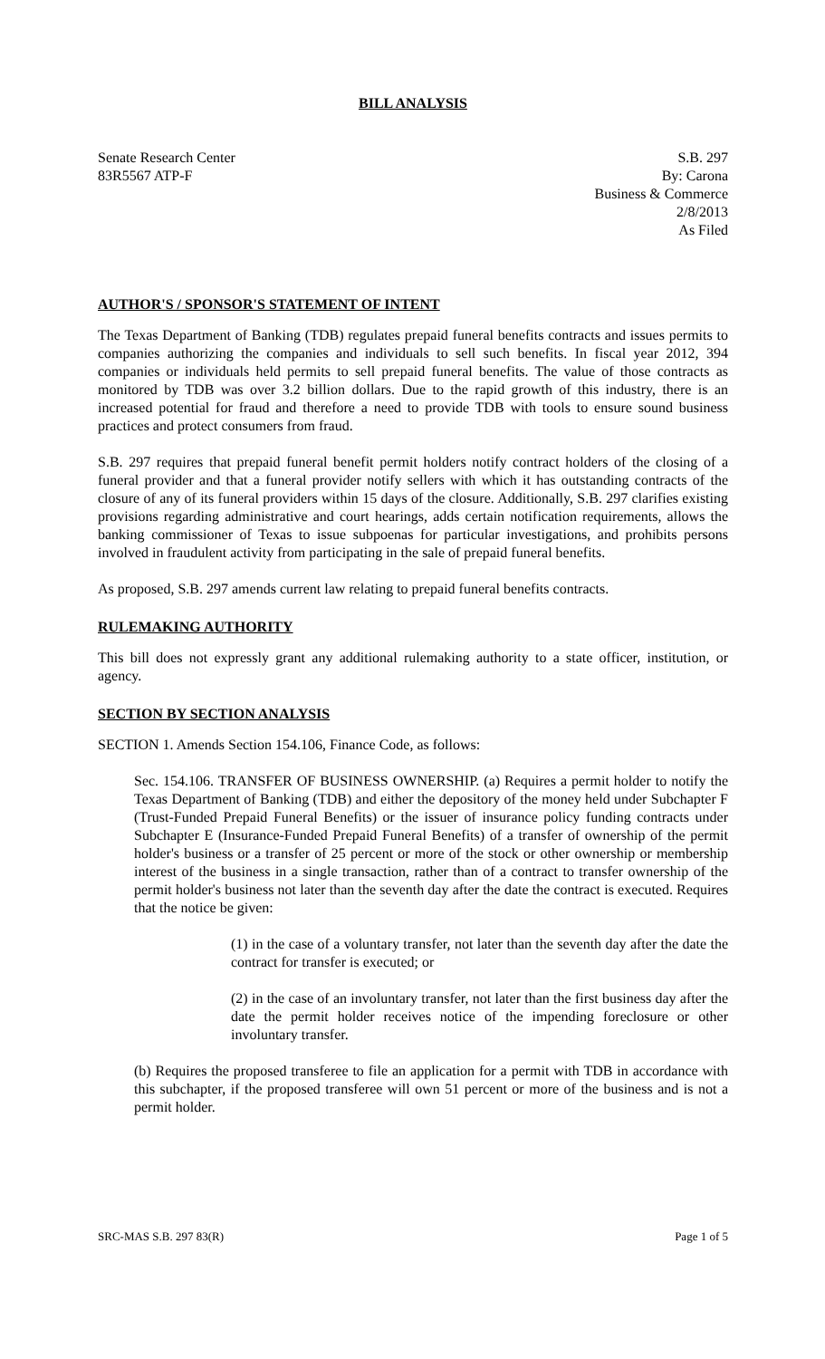BILL ANALYSIS
Senate Research Center
83R5567 ATP-F
S.B. 297
By: Carona
Business & Commerce
2/8/2013
As Filed
AUTHOR'S / SPONSOR'S STATEMENT OF INTENT
The Texas Department of Banking (TDB) regulates prepaid funeral benefits contracts and issues permits to companies authorizing the companies and individuals to sell such benefits. In fiscal year 2012, 394 companies or individuals held permits to sell prepaid funeral benefits. The value of those contracts as monitored by TDB was over 3.2 billion dollars. Due to the rapid growth of this industry, there is an increased potential for fraud and therefore a need to provide TDB with tools to ensure sound business practices and protect consumers from fraud.
S.B. 297 requires that prepaid funeral benefit permit holders notify contract holders of the closing of a funeral provider and that a funeral provider notify sellers with which it has outstanding contracts of the closure of any of its funeral providers within 15 days of the closure. Additionally, S.B. 297 clarifies existing provisions regarding administrative and court hearings, adds certain notification requirements, allows the banking commissioner of Texas to issue subpoenas for particular investigations, and prohibits persons involved in fraudulent activity from participating in the sale of prepaid funeral benefits.
As proposed, S.B. 297 amends current law relating to prepaid funeral benefits contracts.
RULEMAKING AUTHORITY
This bill does not expressly grant any additional rulemaking authority to a state officer, institution, or agency.
SECTION BY SECTION ANALYSIS
SECTION 1. Amends Section 154.106, Finance Code, as follows:
Sec. 154.106. TRANSFER OF BUSINESS OWNERSHIP. (a) Requires a permit holder to notify the Texas Department of Banking (TDB) and either the depository of the money held under Subchapter F (Trust-Funded Prepaid Funeral Benefits) or the issuer of insurance policy funding contracts under Subchapter E (Insurance-Funded Prepaid Funeral Benefits) of a transfer of ownership of the permit holder's business or a transfer of 25 percent or more of the stock or other ownership or membership interest of the business in a single transaction, rather than of a contract to transfer ownership of the permit holder's business not later than the seventh day after the date the contract is executed. Requires that the notice be given:
(1) in the case of a voluntary transfer, not later than the seventh day after the date the contract for transfer is executed; or
(2) in the case of an involuntary transfer, not later than the first business day after the date the permit holder receives notice of the impending foreclosure or other involuntary transfer.
(b) Requires the proposed transferee to file an application for a permit with TDB in accordance with this subchapter, if the proposed transferee will own 51 percent or more of the business and is not a permit holder.
SRC-MAS S.B. 297 83(R) Page 1 of 5